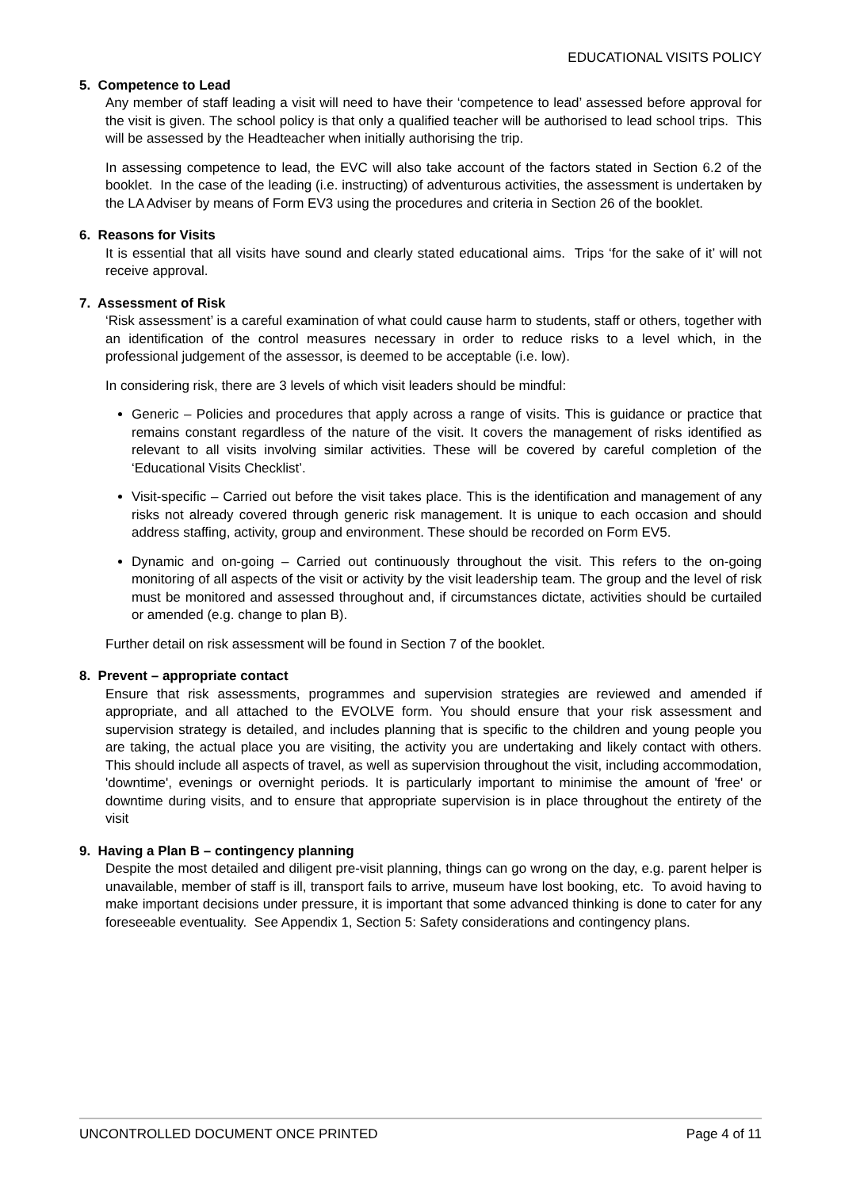EDUCATIONAL VISITS POLICY
5. Competence to Lead
Any member of staff leading a visit will need to have their ‘competence to lead’ assessed before approval for the visit is given. The school policy is that only a qualified teacher will be authorised to lead school trips. This will be assessed by the Headteacher when initially authorising the trip.
In assessing competence to lead, the EVC will also take account of the factors stated in Section 6.2 of the booklet. In the case of the leading (i.e. instructing) of adventurous activities, the assessment is undertaken by the LA Adviser by means of Form EV3 using the procedures and criteria in Section 26 of the booklet.
6. Reasons for Visits
It is essential that all visits have sound and clearly stated educational aims. Trips ‘for the sake of it’ will not receive approval.
7. Assessment of Risk
‘Risk assessment’ is a careful examination of what could cause harm to students, staff or others, together with an identification of the control measures necessary in order to reduce risks to a level which, in the professional judgement of the assessor, is deemed to be acceptable (i.e. low).
In considering risk, there are 3 levels of which visit leaders should be mindful:
Generic – Policies and procedures that apply across a range of visits. This is guidance or practice that remains constant regardless of the nature of the visit. It covers the management of risks identified as relevant to all visits involving similar activities. These will be covered by careful completion of the ‘Educational Visits Checklist’.
Visit-specific – Carried out before the visit takes place. This is the identification and management of any risks not already covered through generic risk management. It is unique to each occasion and should address staffing, activity, group and environment. These should be recorded on Form EV5.
Dynamic and on-going – Carried out continuously throughout the visit. This refers to the on-going monitoring of all aspects of the visit or activity by the visit leadership team. The group and the level of risk must be monitored and assessed throughout and, if circumstances dictate, activities should be curtailed or amended (e.g. change to plan B).
Further detail on risk assessment will be found in Section 7 of the booklet.
8. Prevent – appropriate contact
Ensure that risk assessments, programmes and supervision strategies are reviewed and amended if appropriate, and all attached to the EVOLVE form. You should ensure that your risk assessment and supervision strategy is detailed, and includes planning that is specific to the children and young people you are taking, the actual place you are visiting, the activity you are undertaking and likely contact with others. This should include all aspects of travel, as well as supervision throughout the visit, including accommodation, 'downtime', evenings or overnight periods. It is particularly important to minimise the amount of 'free' or downtime during visits, and to ensure that appropriate supervision is in place throughout the entirety of the visit
9. Having a Plan B – contingency planning
Despite the most detailed and diligent pre-visit planning, things can go wrong on the day, e.g. parent helper is unavailable, member of staff is ill, transport fails to arrive, museum have lost booking, etc. To avoid having to make important decisions under pressure, it is important that some advanced thinking is done to cater for any foreseeable eventuality. See Appendix 1, Section 5: Safety considerations and contingency plans.
UNCONTROLLED DOCUMENT ONCE PRINTED Page 4 of 11